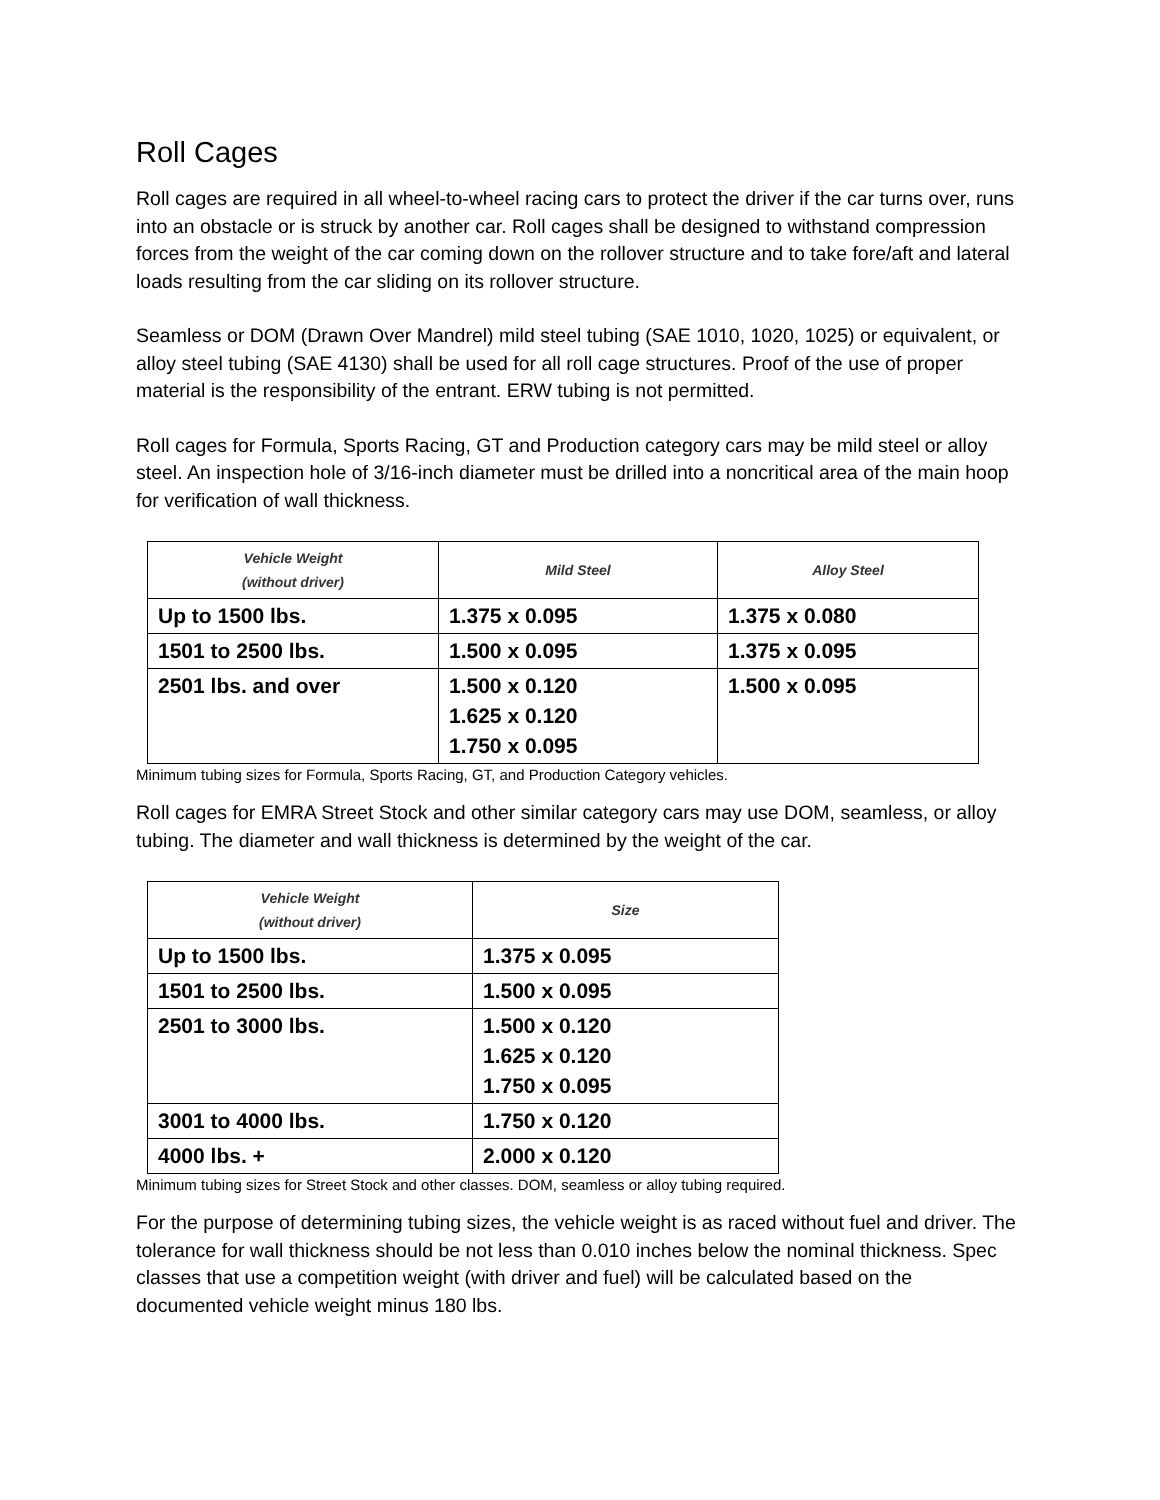Roll Cages
Roll cages are required in all wheel-to-wheel racing cars to protect the driver if the car turns over, runs into an obstacle or is struck by another car. Roll cages shall be designed to withstand compression forces from the weight of the car coming down on the rollover structure and to take fore/aft and lateral loads resulting from the car sliding on its rollover structure.
Seamless or DOM (Drawn Over Mandrel) mild steel tubing (SAE 1010, 1020, 1025) or equivalent, or alloy steel tubing (SAE 4130) shall be used for all roll cage structures. Proof of the use of proper material is the responsibility of the entrant. ERW tubing is not permitted.
Roll cages for Formula, Sports Racing, GT and Production category cars may be mild steel or alloy steel. An inspection hole of 3/16-inch diameter must be drilled into a noncritical area of the main hoop for verification of wall thickness.
| Vehicle Weight (without driver) | Mild Steel | Alloy Steel |
| --- | --- | --- |
| Up to 1500 lbs. | 1.375 x 0.095 | 1.375 x 0.080 |
| 1501 to 2500 lbs. | 1.500 x 0.095 | 1.375 x 0.095 |
| 2501 lbs. and over | 1.500 x 0.120 1.625 x 0.120 1.750 x 0.095 | 1.500 x 0.095 |
Minimum tubing sizes for Formula, Sports Racing, GT, and Production Category vehicles.
Roll cages for EMRA Street Stock and other similar category cars may use DOM, seamless, or alloy tubing. The diameter and wall thickness is determined by the weight of the car.
| Vehicle Weight (without driver) | Size |
| --- | --- |
| Up to 1500 lbs. | 1.375 x 0.095 |
| 1501 to 2500 lbs. | 1.500 x 0.095 |
| 2501 to 3000 lbs. | 1.500 x 0.120 1.625 x 0.120 1.750 x 0.095 |
| 3001 to 4000 lbs. | 1.750 x 0.120 |
| 4000 lbs. + | 2.000 x 0.120 |
Minimum tubing sizes for Street Stock and other classes. DOM, seamless or alloy tubing required.
For the purpose of determining tubing sizes, the vehicle weight is as raced without fuel and driver. The tolerance for wall thickness should be not less than 0.010 inches below the nominal thickness. Spec classes that use a competition weight (with driver and fuel) will be calculated based on the documented vehicle weight minus 180 lbs.